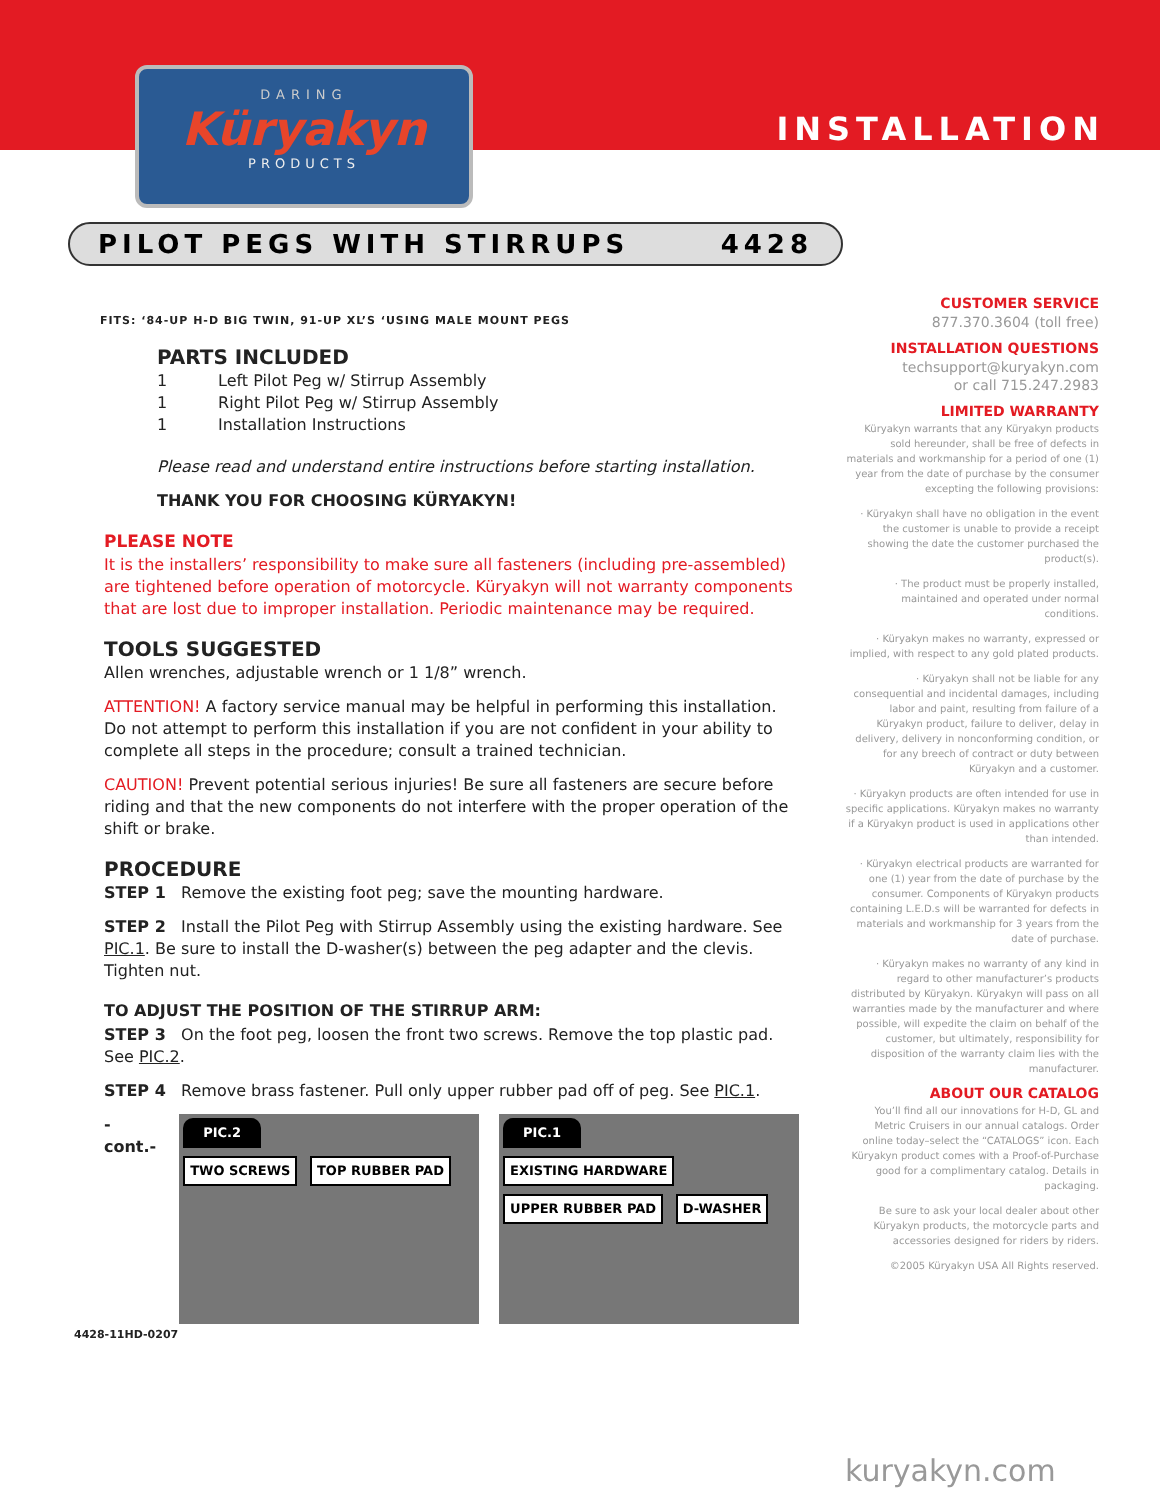DARING
Küryakyn
PRODUCTS
INSTALLATION
PILOT PEGS WITH STIRRUPS 4428
FITS: ‘84-UP H-D BIG TWIN, 91-UP XL’S ‘USING MALE MOUNT PEGS
PARTS INCLUDED
1 Left Pilot Peg w/ Stirrup Assembly
1 Right Pilot Peg w/ Stirrup Assembly
1 Installation Instructions
Please read and understand entire instructions before starting installation.
THANK YOU FOR CHOOSING KÜRYAKYN!
PLEASE NOTE
It is the installers’ responsibility to make sure all fasteners (including pre-assembled) are tightened before operation of motorcycle. Küryakyn will not warranty components that are lost due to improper installation. Periodic maintenance may be required.
TOOLS SUGGESTED
Allen wrenches, adjustable wrench or 1 1/8” wrench.
ATTENTION! A factory service manual may be helpful in performing this installation. Do not attempt to perform this installation if you are not confident in your ability to complete all steps in the procedure; consult a trained technician.
CAUTION! Prevent potential serious injuries! Be sure all fasteners are secure before riding and that the new components do not interfere with the proper operation of the shift or brake.
PROCEDURE
STEP 1 Remove the existing foot peg; save the mounting hardware.
STEP 2 Install the Pilot Peg with Stirrup Assembly using the existing hardware. See PIC.1. Be sure to install the D-washer(s) between the peg adapter and the clevis. Tighten nut.
TO ADJUST THE POSITION OF THE STIRRUP ARM:
STEP 3 On the foot peg, loosen the front two screws. Remove the top plastic pad. See PIC.2.
STEP 4 Remove brass fastener. Pull only upper rubber pad off of peg. See PIC.1.
-cont.-
PIC.2
TWO SCREWS TOP RUBBER PAD
PIC.1
EXISTING HARDWARE UPPER RUBBER PAD D-WASHER
4428-11HD-0207
CUSTOMER SERVICE
877.370.3604 (toll free)
INSTALLATION QUESTIONS
techsupport@kuryakyn.com
or call 715.247.2983
LIMITED WARRANTY
Küryakyn warrants that any Küryakyn products sold hereunder, shall be free of defects in materials and workmanship for a period of one (1) year from the date of purchase by the consumer excepting the following provisions:
· Küryakyn shall have no obligation in the event the customer is unable to provide a receipt showing the date the customer purchased the product(s).
· The product must be properly installed, maintained and operated under normal conditions.
· Küryakyn makes no warranty, expressed or implied, with respect to any gold plated products.
· Küryakyn shall not be liable for any consequential and incidental damages, including labor and paint, resulting from failure of a Küryakyn product, failure to deliver, delay in delivery, delivery in nonconforming condition, or for any breech of contract or duty between Küryakyn and a customer.
· Küryakyn products are often intended for use in specific applications. Küryakyn makes no warranty if a Küryakyn product is used in applications other than intended.
· Küryakyn electrical products are warranted for one (1) year from the date of purchase by the consumer. Components of Küryakyn products containing L.E.D.s will be warranted for defects in materials and workmanship for 3 years from the date of purchase.
· Küryakyn makes no warranty of any kind in regard to other manufacturer’s products distributed by Küryakyn. Küryakyn will pass on all warranties made by the manufacturer and where possible, will expedite the claim on behalf of the customer, but ultimately, responsibility for disposition of the warranty claim lies with the manufacturer.
ABOUT OUR CATALOG
You’ll find all our innovations for H-D, GL and Metric Cruisers in our annual catalogs. Order online today–select the “CATALOGS” icon. Each Küryakyn product comes with a Proof-of-Purchase good for a complimentary catalog. Details in packaging.
Be sure to ask your local dealer about other Küryakyn products, the motorcycle parts and accessories designed for riders by riders.
©2005 Küryakyn USA All Rights reserved.
kuryakyn.com